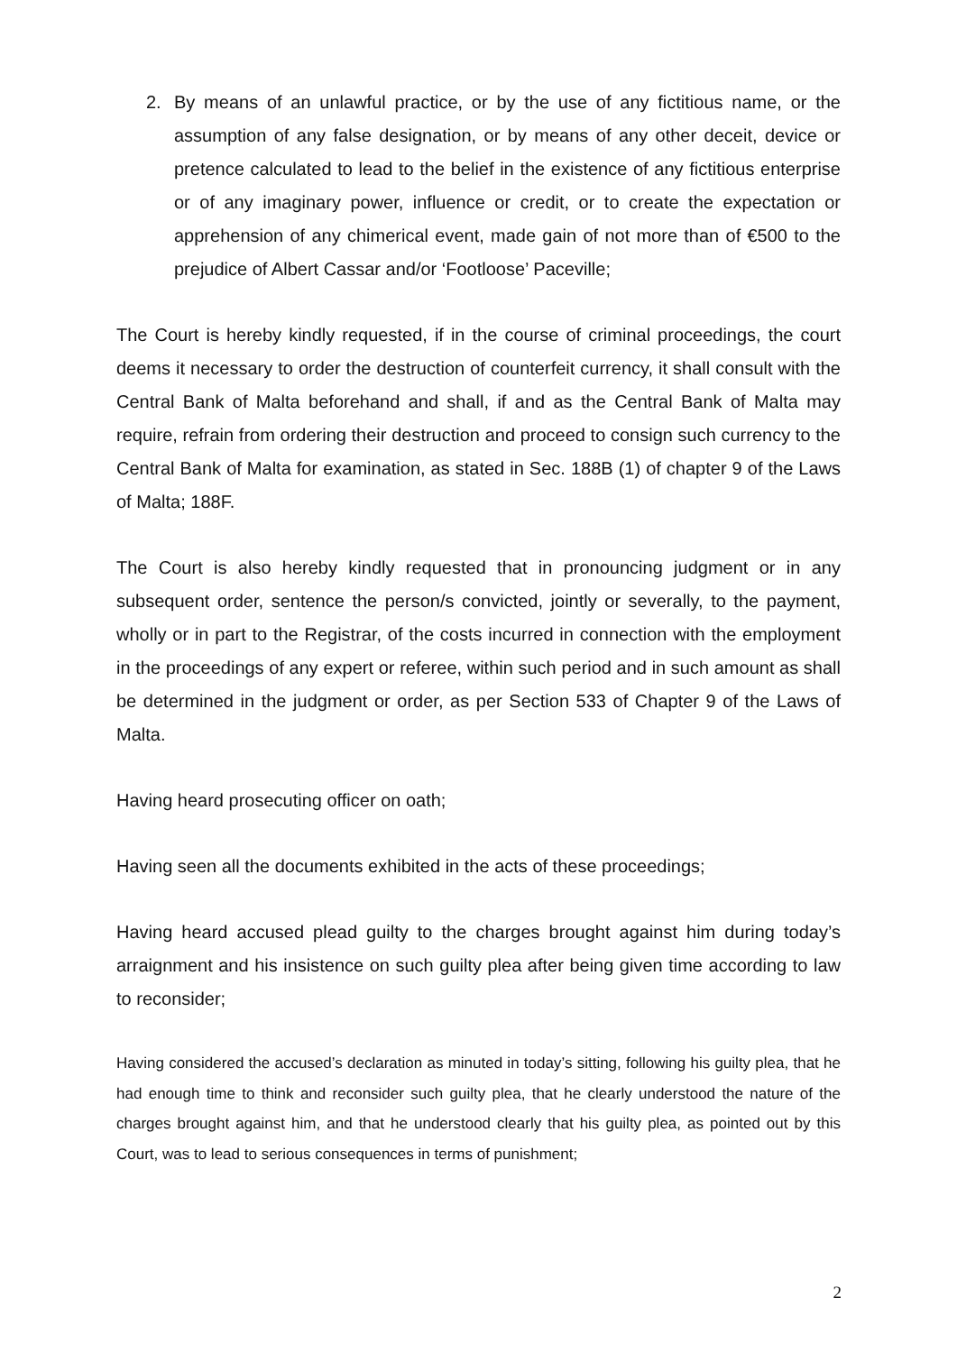2. By means of an unlawful practice, or by the use of any fictitious name, or the assumption of any false designation, or by means of any other deceit, device or pretence calculated to lead to the belief in the existence of any fictitious enterprise or of any imaginary power, influence or credit, or to create the expectation or apprehension of any chimerical event, made gain of not more than of €500 to the prejudice of Albert Cassar and/or ‘Footloose’ Paceville;
The Court is hereby kindly requested, if in the course of criminal proceedings, the court deems it necessary to order the destruction of counterfeit currency, it shall consult with the Central Bank of Malta beforehand and shall, if and as the Central Bank of Malta may require, refrain from ordering their destruction and proceed to consign such currency to the Central Bank of Malta for examination, as stated in Sec. 188B (1) of chapter 9 of the Laws of Malta; 188F.
The Court is also hereby kindly requested that in pronouncing judgment or in any subsequent order, sentence the person/s convicted, jointly or severally, to the payment, wholly or in part to the Registrar, of the costs incurred in connection with the employment in the proceedings of any expert or referee, within such period and in such amount as shall be determined in the judgment or order, as per Section 533 of Chapter 9 of the Laws of Malta.
Having heard prosecuting officer on oath;
Having seen all the documents exhibited in the acts of these proceedings;
Having heard accused plead guilty to the charges brought against him during today’s arraignment and his insistence on such guilty plea after being given time according to law to reconsider;
Having considered the accused’s declaration as minuted in today’s sitting, following his guilty plea, that he had enough time to think and reconsider such guilty plea, that he clearly understood the nature of the charges brought against him, and that he understood clearly that his guilty plea, as pointed out by this Court, was to lead to serious consequences in terms of punishment;
2